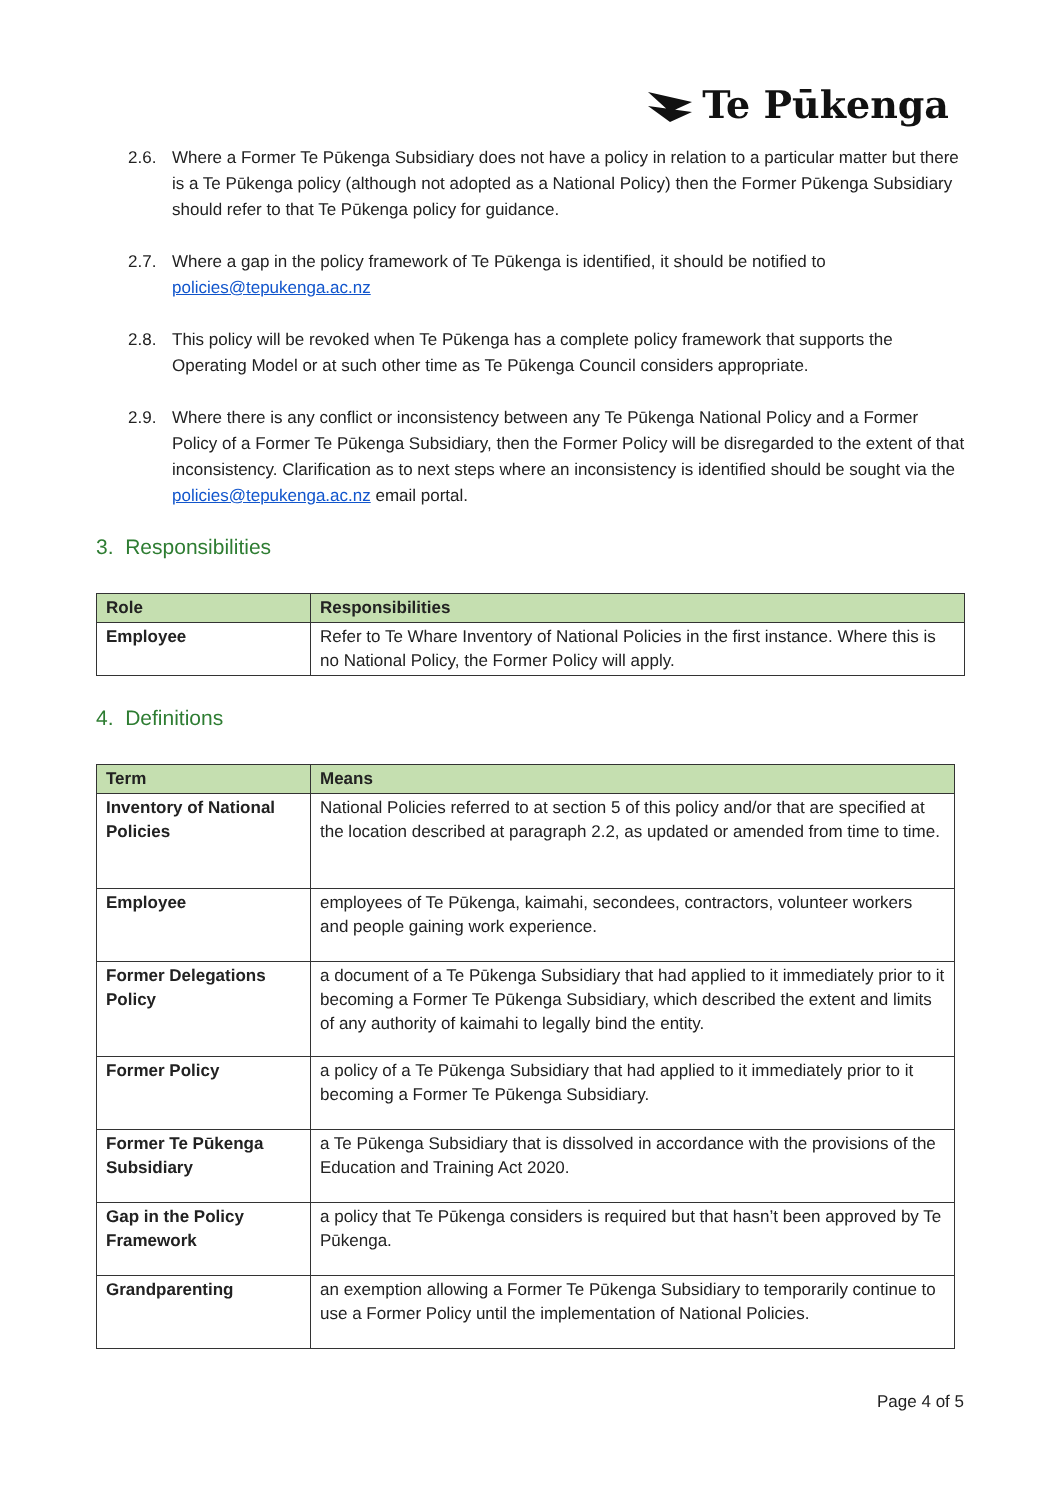Te Pūkenga
2.6. Where a Former Te Pūkenga Subsidiary does not have a policy in relation to a particular matter but there is a Te Pūkenga policy (although not adopted as a National Policy) then the Former Pūkenga Subsidiary should refer to that Te Pūkenga policy for guidance.
2.7. Where a gap in the policy framework of Te Pūkenga is identified, it should be notified to policies@tepukenga.ac.nz
2.8. This policy will be revoked when Te Pūkenga has a complete policy framework that supports the Operating Model or at such other time as Te Pūkenga Council considers appropriate.
2.9. Where there is any conflict or inconsistency between any Te Pūkenga National Policy and a Former Policy of a Former Te Pūkenga Subsidiary, then the Former Policy will be disregarded to the extent of that inconsistency. Clarification as to next steps where an inconsistency is identified should be sought via the policies@tepukenga.ac.nz email portal.
3. Responsibilities
| Role | Responsibilities |
| --- | --- |
| Employee | Refer to Te Whare Inventory of National Policies in the first instance. Where this is no National Policy, the Former Policy will apply. |
4. Definitions
| Term | Means |
| --- | --- |
| Inventory of National Policies | National Policies referred to at section 5 of this policy and/or that are specified at the location described at paragraph 2.2, as updated or amended from time to time. |
| Employee | employees of Te Pūkenga, kaimahi, secondees, contractors, volunteer workers and people gaining work experience. |
| Former Delegations Policy | a document of a Te Pūkenga Subsidiary that had applied to it immediately prior to it becoming a Former Te Pūkenga Subsidiary, which described the extent and limits of any authority of kaimahi to legally bind the entity. |
| Former Policy | a policy of a Te Pūkenga Subsidiary that had applied to it immediately prior to it becoming a Former Te Pūkenga Subsidiary. |
| Former Te Pūkenga Subsidiary | a Te Pūkenga Subsidiary that is dissolved in accordance with the provisions of the Education and Training Act 2020. |
| Gap in the Policy Framework | a policy that Te Pūkenga considers is required but that hasn’t been approved by Te Pūkenga. |
| Grandparenting | an exemption allowing a Former Te Pūkenga Subsidiary to temporarily continue to use a Former Policy until the implementation of National Policies. |
Page 4 of 5